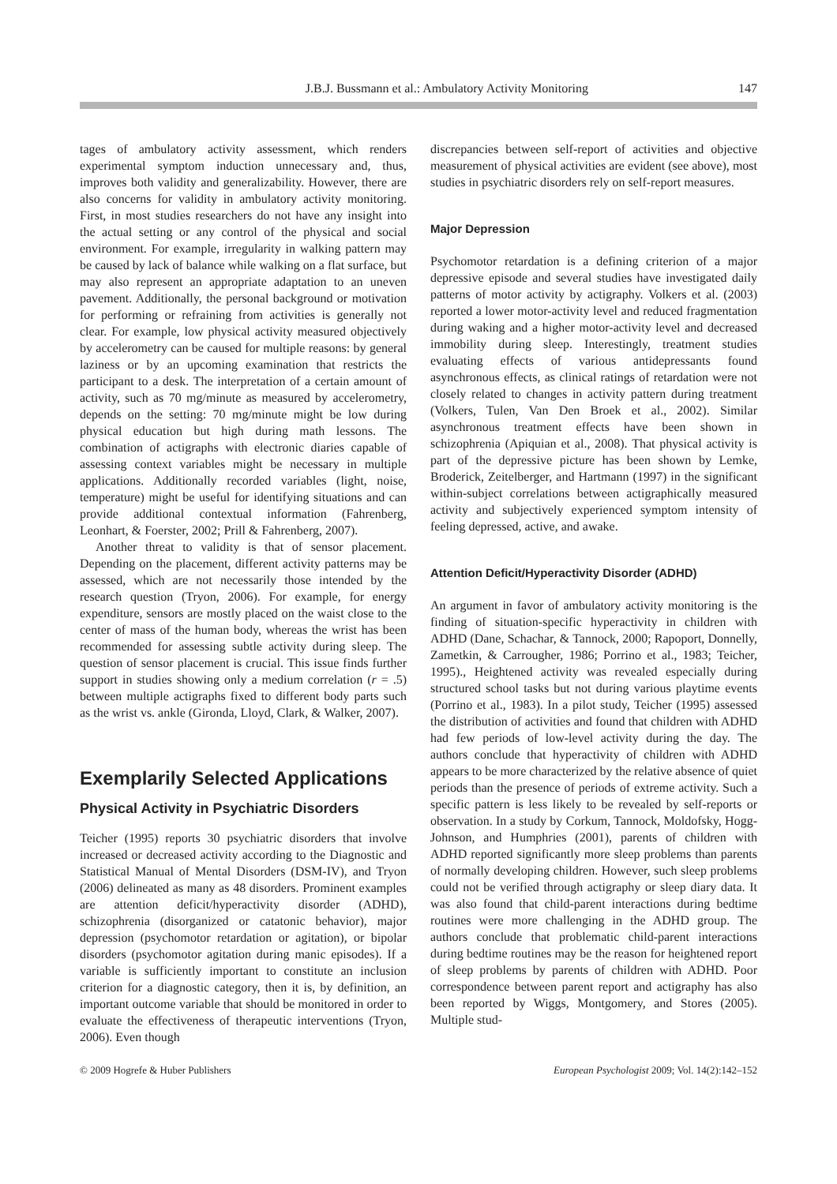J.B.J. Bussmann et al.: Ambulatory Activity Monitoring 147
tages of ambulatory activity assessment, which renders experimental symptom induction unnecessary and, thus, improves both validity and generalizability. However, there are also concerns for validity in ambulatory activity monitoring. First, in most studies researchers do not have any insight into the actual setting or any control of the physical and social environment. For example, irregularity in walking pattern may be caused by lack of balance while walking on a flat surface, but may also represent an appropriate adaptation to an uneven pavement. Additionally, the personal background or motivation for performing or refraining from activities is generally not clear. For example, low physical activity measured objectively by accelerometry can be caused for multiple reasons: by general laziness or by an upcoming examination that restricts the participant to a desk. The interpretation of a certain amount of activity, such as 70 mg/minute as measured by accelerometry, depends on the setting: 70 mg/minute might be low during physical education but high during math lessons. The combination of actigraphs with electronic diaries capable of assessing context variables might be necessary in multiple applications. Additionally recorded variables (light, noise, temperature) might be useful for identifying situations and can provide additional contextual information (Fahrenberg, Leonhart, & Foerster, 2002; Prill & Fahrenberg, 2007).
Another threat to validity is that of sensor placement. Depending on the placement, different activity patterns may be assessed, which are not necessarily those intended by the research question (Tryon, 2006). For example, for energy expenditure, sensors are mostly placed on the waist close to the center of mass of the human body, whereas the wrist has been recommended for assessing subtle activity during sleep. The question of sensor placement is crucial. This issue finds further support in studies showing only a medium correlation (r = .5) between multiple actigraphs fixed to different body parts such as the wrist vs. ankle (Gironda, Lloyd, Clark, & Walker, 2007).
Exemplarily Selected Applications
Physical Activity in Psychiatric Disorders
Teicher (1995) reports 30 psychiatric disorders that involve increased or decreased activity according to the Diagnostic and Statistical Manual of Mental Disorders (DSM-IV), and Tryon (2006) delineated as many as 48 disorders. Prominent examples are attention deficit/hyperactivity disorder (ADHD), schizophrenia (disorganized or catatonic behavior), major depression (psychomotor retardation or agitation), or bipolar disorders (psychomotor agitation during manic episodes). If a variable is sufficiently important to constitute an inclusion criterion for a diagnostic category, then it is, by definition, an important outcome variable that should be monitored in order to evaluate the effectiveness of therapeutic interventions (Tryon, 2006). Even though
discrepancies between self-report of activities and objective measurement of physical activities are evident (see above), most studies in psychiatric disorders rely on self-report measures.
Major Depression
Psychomotor retardation is a defining criterion of a major depressive episode and several studies have investigated daily patterns of motor activity by actigraphy. Volkers et al. (2003) reported a lower motor-activity level and reduced fragmentation during waking and a higher motor-activity level and decreased immobility during sleep. Interestingly, treatment studies evaluating effects of various antidepressants found asynchronous effects, as clinical ratings of retardation were not closely related to changes in activity pattern during treatment (Volkers, Tulen, Van Den Broek et al., 2002). Similar asynchronous treatment effects have been shown in schizophrenia (Apiquian et al., 2008). That physical activity is part of the depressive picture has been shown by Lemke, Broderick, Zeitelberger, and Hartmann (1997) in the significant within-subject correlations between actigraphically measured activity and subjectively experienced symptom intensity of feeling depressed, active, and awake.
Attention Deficit/Hyperactivity Disorder (ADHD)
An argument in favor of ambulatory activity monitoring is the finding of situation-specific hyperactivity in children with ADHD (Dane, Schachar, & Tannock, 2000; Rapoport, Donnelly, Zametkin, & Carrougher, 1986; Porrino et al., 1983; Teicher, 1995)., Heightened activity was revealed especially during structured school tasks but not during various playtime events (Porrino et al., 1983). In a pilot study, Teicher (1995) assessed the distribution of activities and found that children with ADHD had few periods of low-level activity during the day. The authors conclude that hyperactivity of children with ADHD appears to be more characterized by the relative absence of quiet periods than the presence of periods of extreme activity. Such a specific pattern is less likely to be revealed by self-reports or observation. In a study by Corkum, Tannock, Moldofsky, Hogg-Johnson, and Humphries (2001), parents of children with ADHD reported significantly more sleep problems than parents of normally developing children. However, such sleep problems could not be verified through actigraphy or sleep diary data. It was also found that child-parent interactions during bedtime routines were more challenging in the ADHD group. The authors conclude that problematic child-parent interactions during bedtime routines may be the reason for heightened report of sleep problems by parents of children with ADHD. Poor correspondence between parent report and actigraphy has also been reported by Wiggs, Montgomery, and Stores (2005). Multiple stud-
© 2009 Hogrefe & Huber Publishers European Psychologist 2009; Vol. 14(2):142–152